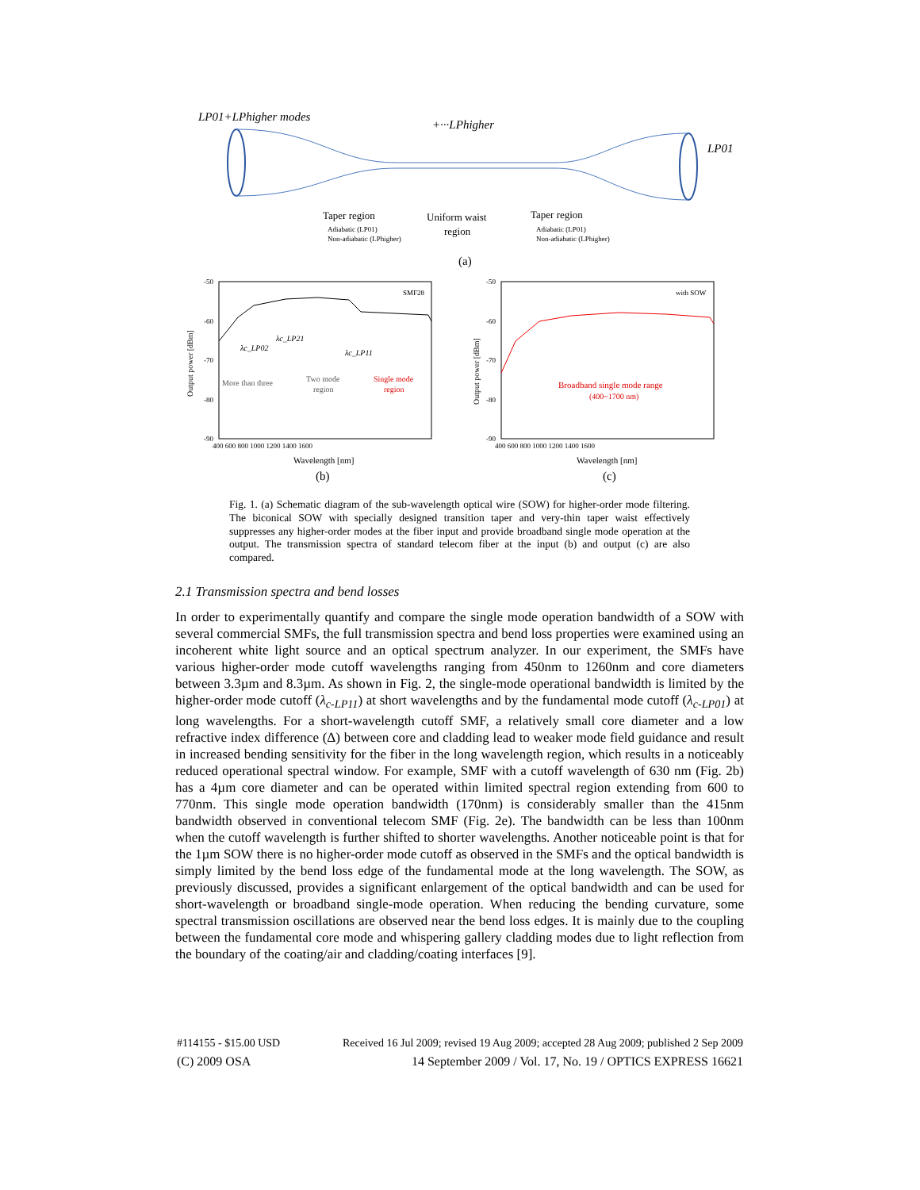LP01+LPhigher modes
+···LPhigher
LP01
Taper region
Uniform waist
region
Taper region
Adiabatic (LP01)
Non-adiabatic (LPhigher)
Adiabatic (LP01)
Non-adiabatic (LPhigher)
(a)
SMF28
λc_LP02
λc_LP21
λc_LP11
More than three
Two mode
region
Single mode
region
-50
-60
-70
-80
-90
400 600 800 1000 1200 1400 1600
Output power [dBm]
Wavelength [nm]
(b)
with SOW
Broadband single mode range
(400~1700 nm)
-50
-60
-70
-80
-90
400 600 800 1000 1200 1400 1600
Output power [dBm]
Wavelength [nm]
(c)
Fig. 1. (a) Schematic diagram of the sub-wavelength optical wire (SOW) for higher-order mode filtering. The biconical SOW with specially designed transition taper and very-thin taper waist effectively suppresses any higher-order modes at the fiber input and provide broadband single mode operation at the output. The transmission spectra of standard telecom fiber at the input (b) and output (c) are also compared.
2.1 Transmission spectra and bend losses
In order to experimentally quantify and compare the single mode operation bandwidth of a SOW with several commercial SMFs, the full transmission spectra and bend loss properties were examined using an incoherent white light source and an optical spectrum analyzer. In our experiment, the SMFs have various higher-order mode cutoff wavelengths ranging from 450nm to 1260nm and core diameters between 3.3µm and 8.3µm. As shown in Fig. 2, the single-mode operational bandwidth is limited by the higher-order mode cutoff (λ<sub>c-LP11</sub>) at short wavelengths and by the fundamental mode cutoff (λ<sub>c-LP01</sub>) at long wavelengths. For a short-wavelength cutoff SMF, a relatively small core diameter and a low refractive index difference (Δ) between core and cladding lead to weaker mode field guidance and result in increased bending sensitivity for the fiber in the long wavelength region, which results in a noticeably reduced operational spectral window. For example, SMF with a cutoff wavelength of 630 nm (Fig. 2b) has a 4µm core diameter and can be operated within limited spectral region extending from 600 to 770nm. This single mode operation bandwidth (170nm) is considerably smaller than the 415nm bandwidth observed in conventional telecom SMF (Fig. 2e). The bandwidth can be less than 100nm when the cutoff wavelength is further shifted to shorter wavelengths. Another noticeable point is that for the 1µm SOW there is no higher-order mode cutoff as observed in the SMFs and the optical bandwidth is simply limited by the bend loss edge of the fundamental mode at the long wavelength. The SOW, as previously discussed, provides a significant enlargement of the optical bandwidth and can be used for short-wavelength or broadband single-mode operation. When reducing the bending curvature, some spectral transmission oscillations are observed near the bend loss edges. It is mainly due to the coupling between the fundamental core mode and whispering gallery cladding modes due to light reflection from the boundary of the coating/air and cladding/coating interfaces [9].
#114155 - $15.00 USD Received 16 Jul 2009; revised 19 Aug 2009; accepted 28 Aug 2009; published 2 Sep 2009
(C) 2009 OSA 14 September 2009 / Vol. 17, No. 19 / OPTICS EXPRESS 16621